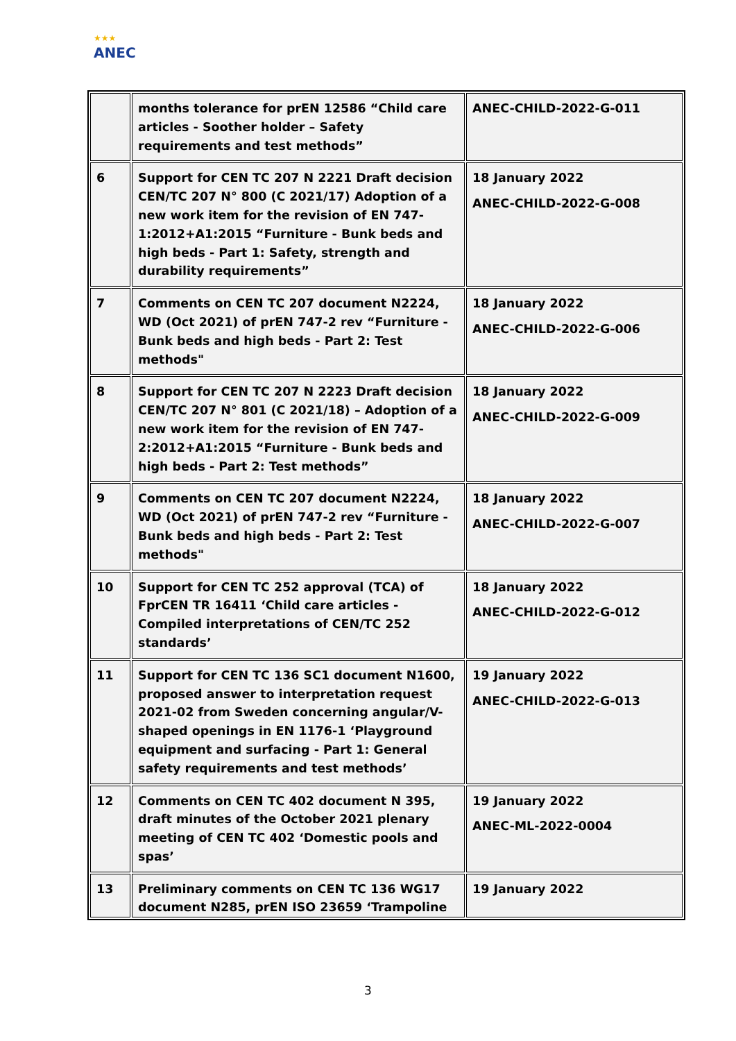★★★
ANEC
| | months tolerance for prEN 12586 “Child care articles - Soother holder – Safety requirements and test methods” | ANEC-CHILD-2022-G-011 |
| 6 | Support for CEN TC 207 N 2221 Draft decision CEN/TC 207 N° 800 (C 2021/17) Adoption of a new work item for the revision of EN 747-1:2012+A1:2015 “Furniture - Bunk beds and high beds - Part 1: Safety, strength and durability requirements” | 18 January 2022 ANEC-CHILD-2022-G-008 |
| 7 | Comments on CEN TC 207 document N2224, WD (Oct 2021) of prEN 747-2 rev “Furniture - Bunk beds and high beds - Part 2: Test methods" | 18 January 2022 ANEC-CHILD-2022-G-006 |
| 8 | Support for CEN TC 207 N 2223 Draft decision CEN/TC 207 N° 801 (C 2021/18) – Adoption of a new work item for the revision of EN 747-2:2012+A1:2015 “Furniture - Bunk beds and high beds - Part 2: Test methods” | 18 January 2022 ANEC-CHILD-2022-G-009 |
| 9 | Comments on CEN TC 207 document N2224, WD (Oct 2021) of prEN 747-2 rev “Furniture - Bunk beds and high beds - Part 2: Test methods" | 18 January 2022 ANEC-CHILD-2022-G-007 |
| 10 | Support for CEN TC 252 approval (TCA) of FprCEN TR 16411 ‘Child care articles - Compiled interpretations of CEN/TC 252 standards’ | 18 January 2022 ANEC-CHILD-2022-G-012 |
| 11 | Support for CEN TC 136 SC1 document N1600, proposed answer to interpretation request 2021-02 from Sweden concerning angular/V-shaped openings in EN 1176-1 ‘Playground equipment and surfacing - Part 1: General safety requirements and test methods’ | 19 January 2022 ANEC-CHILD-2022-G-013 |
| 12 | Comments on CEN TC 402 document N 395, draft minutes of the October 2021 plenary meeting of CEN TC 402 ‘Domestic pools and spas’ | 19 January 2022 ANEC-ML-2022-0004 |
| 13 | Preliminary comments on CEN TC 136 WG17 document N285, prEN ISO 23659 ‘Trampoline | 19 January 2022 |
3